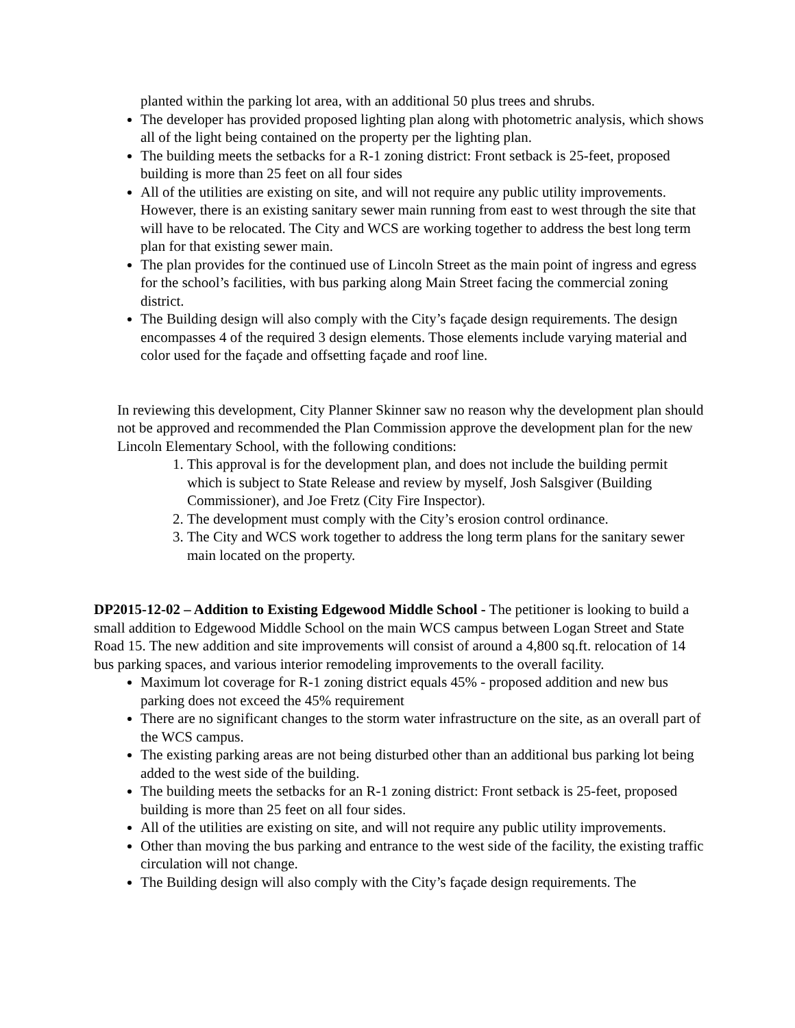planted within the parking lot area, with an additional 50 plus trees and shrubs.
The developer has provided proposed lighting plan along with photometric analysis, which shows all of the light being contained on the property per the lighting plan.
The building meets the setbacks for a R-1 zoning district: Front setback is 25-feet, proposed building is more than 25 feet on all four sides
All of the utilities are existing on site, and will not require any public utility improvements. However, there is an existing sanitary sewer main running from east to west through the site that will have to be relocated. The City and WCS are working together to address the best long term plan for that existing sewer main.
The plan provides for the continued use of Lincoln Street as the main point of ingress and egress for the school’s facilities, with bus parking along Main Street facing the commercial zoning district.
The Building design will also comply with the City’s façade design requirements. The design encompasses 4 of the required 3 design elements. Those elements include varying material and color used for the façade and offsetting façade and roof line.
In reviewing this development, City Planner Skinner saw no reason why the development plan should not be approved and recommended the Plan Commission approve the development plan for the new Lincoln Elementary School, with the following conditions:
1. This approval is for the development plan, and does not include the building permit which is subject to State Release and review by myself, Josh Salsgiver (Building Commissioner), and Joe Fretz (City Fire Inspector).
2. The development must comply with the City’s erosion control ordinance.
3. The City and WCS work together to address the long term plans for the sanitary sewer main located on the property.
DP2015-12-02 – Addition to Existing Edgewood Middle School - The petitioner is looking to build a small addition to Edgewood Middle School on the main WCS campus between Logan Street and State Road 15. The new addition and site improvements will consist of around a 4,800 sq.ft. relocation of 14 bus parking spaces, and various interior remodeling improvements to the overall facility.
Maximum lot coverage for R-1 zoning district equals 45% - proposed addition and new bus parking does not exceed the 45% requirement
There are no significant changes to the storm water infrastructure on the site, as an overall part of the WCS campus.
The existing parking areas are not being disturbed other than an additional bus parking lot being added to the west side of the building.
The building meets the setbacks for an R-1 zoning district: Front setback is 25-feet, proposed building is more than 25 feet on all four sides.
All of the utilities are existing on site, and will not require any public utility improvements.
Other than moving the bus parking and entrance to the west side of the facility, the existing traffic circulation will not change.
The Building design will also comply with the City’s façade design requirements. The